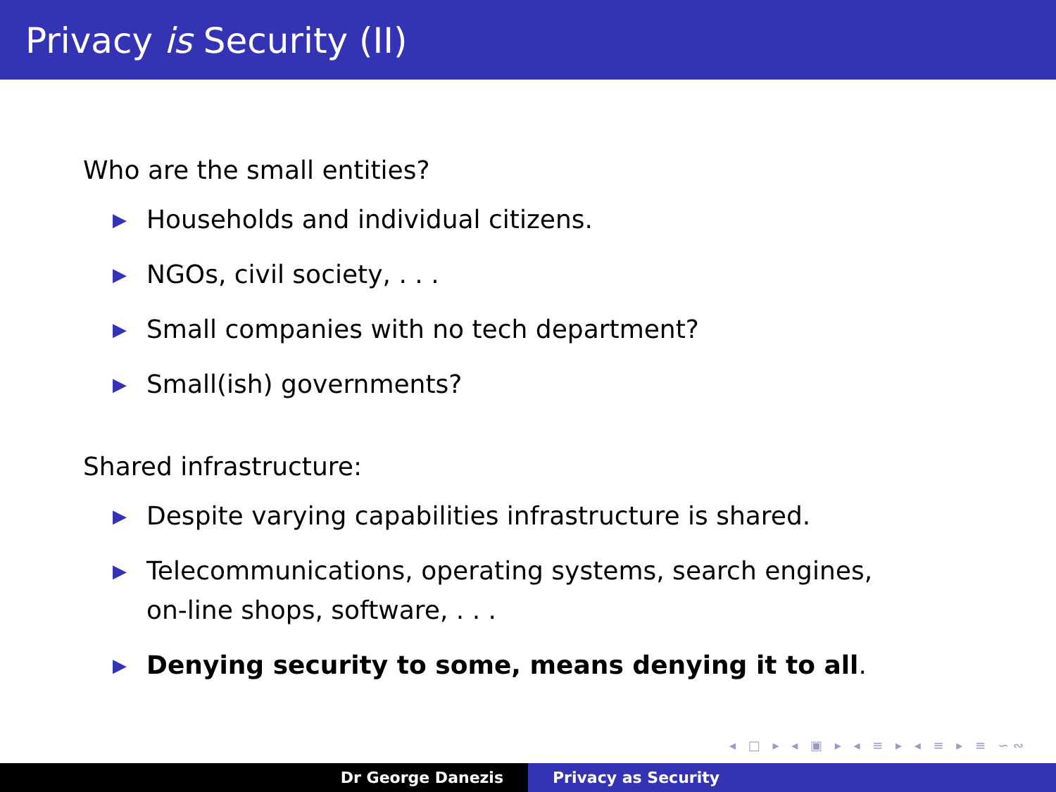Privacy is Security (II)
Who are the small entities?
▶ Households and individual citizens.
▶ NGOs, civil society, . . .
▶ Small companies with no tech department?
▶ Small(ish) governments?
Shared infrastructure:
▶ Despite varying capabilities infrastructure is shared.
▶ Telecommunications, operating systems, search engines, on-line shops, software, . . .
▶ Denying security to some, means denying it to all.
◂ □ ▸ ◂ ▣ ▸ ◂ ≡ ▸ ◂ ≡ ▸ ≡ ∽∾
Dr George Danezis Privacy as Security